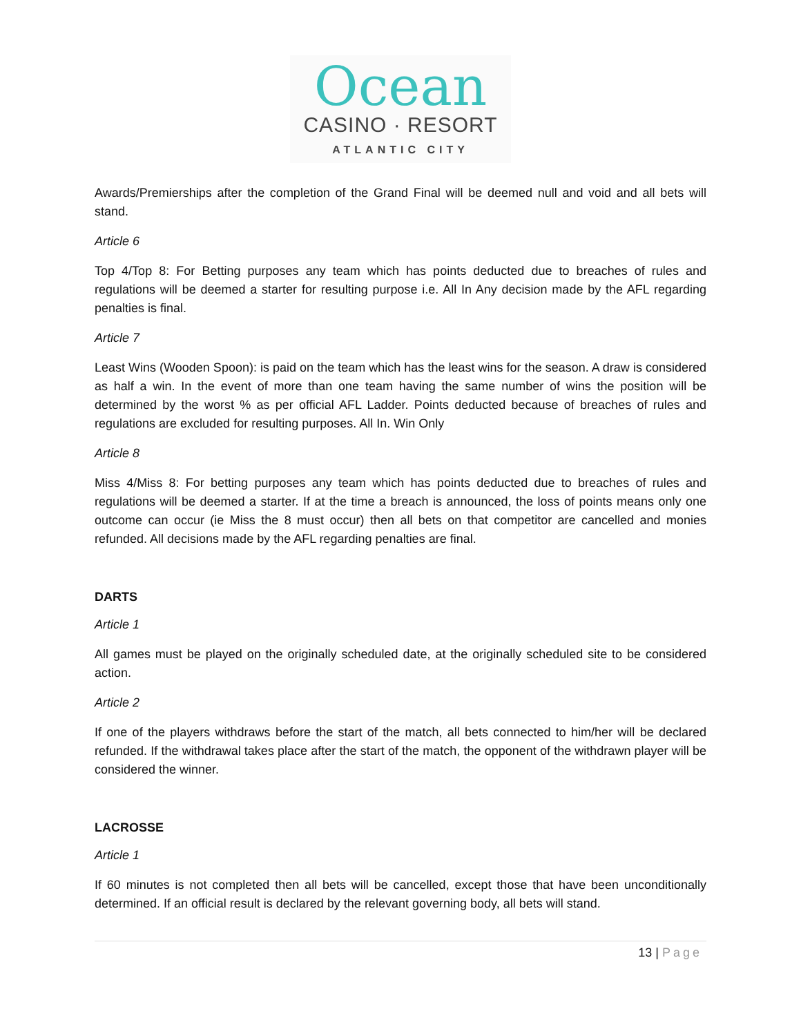Ocean
CASINO · RESORT
ATLANTIC CITY
Awards/Premierships after the completion of the Grand Final will be deemed null and void and all bets will stand.
Article 6
Top 4/Top 8: For Betting purposes any team which has points deducted due to breaches of rules and regulations will be deemed a starter for resulting purpose i.e. All In Any decision made by the AFL regarding penalties is final.
Article 7
Least Wins (Wooden Spoon): is paid on the team which has the least wins for the season. A draw is considered as half a win. In the event of more than one team having the same number of wins the position will be determined by the worst % as per official AFL Ladder. Points deducted because of breaches of rules and regulations are excluded for resulting purposes. All In. Win Only
Article 8
Miss 4/Miss 8: For betting purposes any team which has points deducted due to breaches of rules and regulations will be deemed a starter. If at the time a breach is announced, the loss of points means only one outcome can occur (ie Miss the 8 must occur) then all bets on that competitor are cancelled and monies refunded. All decisions made by the AFL regarding penalties are final.
DARTS
Article 1
All games must be played on the originally scheduled date, at the originally scheduled site to be considered action.
Article 2
If one of the players withdraws before the start of the match, all bets connected to him/her will be declared refunded. If the withdrawal takes place after the start of the match, the opponent of the withdrawn player will be considered the winner.
LACROSSE
Article 1
If 60 minutes is not completed then all bets will be cancelled, except those that have been unconditionally determined. If an official result is declared by the relevant governing body, all bets will stand.
13 | Page